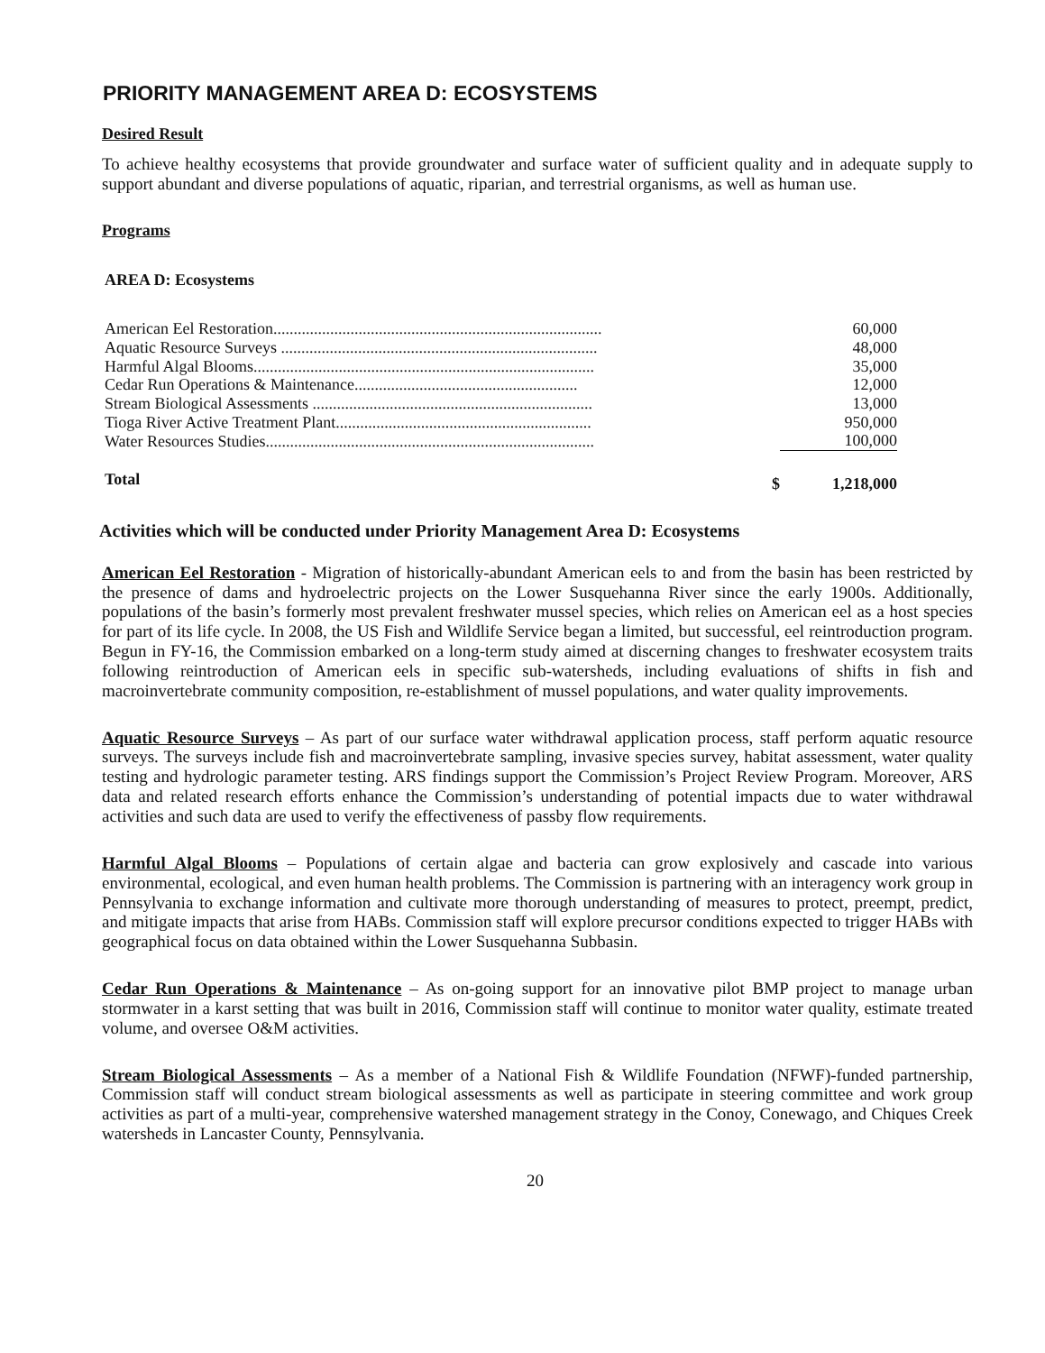PRIORITY MANAGEMENT AREA D: ECOSYSTEMS
Desired Result
To achieve healthy ecosystems that provide groundwater and surface water of sufficient quality and in adequate supply to support abundant and diverse populations of aquatic, riparian, and terrestrial organisms, as well as human use.
Programs
AREA D: Ecosystems
| American Eel Restoration................................................................................. | | 60,000 |
| Aquatic Resource Surveys .............................................................................. | | 48,000 |
| Harmful Algal Blooms.................................................................................... | | 35,000 |
| Cedar Run Operations & Maintenance....................................................... | | 12,000 |
| Stream Biological Assessments ..................................................................... | | 13,000 |
| Tioga River Active Treatment Plant............................................................... | | 950,000 |
| Water Resources Studies................................................................................. | | 100,000 |
| Total | $ | 1,218,000 |
Activities which will be conducted under Priority Management Area D: Ecosystems
American Eel Restoration - Migration of historically-abundant American eels to and from the basin has been restricted by the presence of dams and hydroelectric projects on the Lower Susquehanna River since the early 1900s. Additionally, populations of the basin’s formerly most prevalent freshwater mussel species, which relies on American eel as a host species for part of its life cycle. In 2008, the US Fish and Wildlife Service began a limited, but successful, eel reintroduction program. Begun in FY-16, the Commission embarked on a long-term study aimed at discerning changes to freshwater ecosystem traits following reintroduction of American eels in specific sub-watersheds, including evaluations of shifts in fish and macroinvertebrate community composition, re-establishment of mussel populations, and water quality improvements.
Aquatic Resource Surveys – As part of our surface water withdrawal application process, staff perform aquatic resource surveys. The surveys include fish and macroinvertebrate sampling, invasive species survey, habitat assessment, water quality testing and hydrologic parameter testing. ARS findings support the Commission’s Project Review Program. Moreover, ARS data and related research efforts enhance the Commission’s understanding of potential impacts due to water withdrawal activities and such data are used to verify the effectiveness of passby flow requirements.
Harmful Algal Blooms – Populations of certain algae and bacteria can grow explosively and cascade into various environmental, ecological, and even human health problems. The Commission is partnering with an interagency work group in Pennsylvania to exchange information and cultivate more thorough understanding of measures to protect, preempt, predict, and mitigate impacts that arise from HABs. Commission staff will explore precursor conditions expected to trigger HABs with geographical focus on data obtained within the Lower Susquehanna Subbasin.
Cedar Run Operations & Maintenance – As on-going support for an innovative pilot BMP project to manage urban stormwater in a karst setting that was built in 2016, Commission staff will continue to monitor water quality, estimate treated volume, and oversee O&M activities.
Stream Biological Assessments – As a member of a National Fish & Wildlife Foundation (NFWF)-funded partnership, Commission staff will conduct stream biological assessments as well as participate in steering committee and work group activities as part of a multi-year, comprehensive watershed management strategy in the Conoy, Conewago, and Chiques Creek watersheds in Lancaster County, Pennsylvania.
20